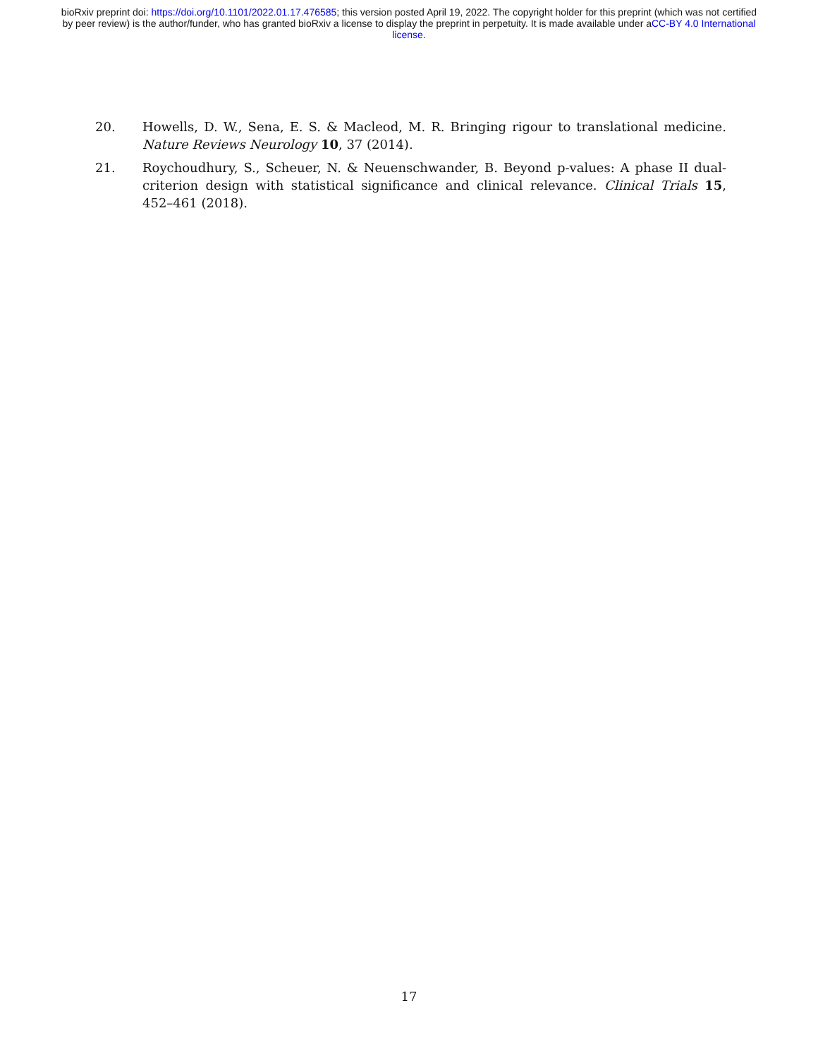bioRxiv preprint doi: https://doi.org/10.1101/2022.01.17.476585; this version posted April 19, 2022. The copyright holder for this preprint (which was not certified by peer review) is the author/funder, who has granted bioRxiv a license to display the preprint in perpetuity. It is made available under aCC-BY 4.0 International license.
20. Howells, D. W., Sena, E. S. & Macleod, M. R. Bringing rigour to translational medicine. Nature Reviews Neurology 10, 37 (2014).
21. Roychoudhury, S., Scheuer, N. & Neuenschwander, B. Beyond p-values: A phase II dual-criterion design with statistical significance and clinical relevance. Clinical Trials 15, 452–461 (2018).
17